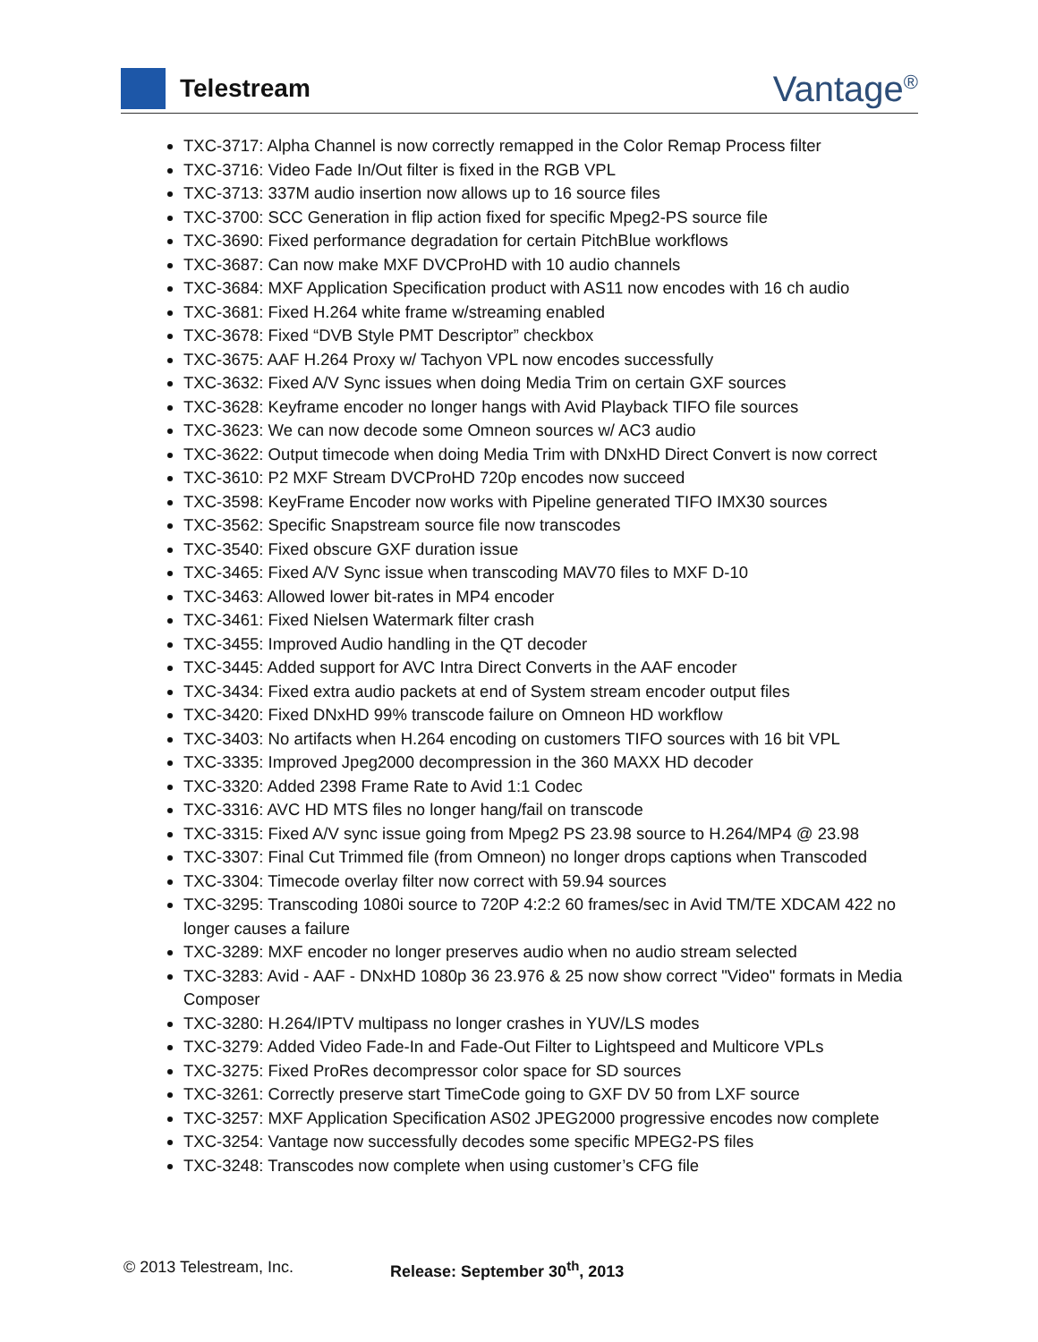Telestream
Vantage<sup>®</sup>
TXC-3717: Alpha Channel is now correctly remapped in the Color Remap Process filter
TXC-3716: Video Fade In/Out filter is fixed in the RGB VPL
TXC-3713: 337M audio insertion now allows up to 16 source files
TXC-3700: SCC Generation in flip action fixed for specific Mpeg2-PS source file
TXC-3690: Fixed performance degradation for certain PitchBlue workflows
TXC-3687: Can now make MXF DVCProHD with 10 audio channels
TXC-3684: MXF Application Specification product with AS11 now encodes with 16 ch audio
TXC-3681: Fixed H.264 white frame w/streaming enabled
TXC-3678: Fixed “DVB Style PMT Descriptor” checkbox
TXC-3675: AAF H.264 Proxy w/ Tachyon VPL now encodes successfully
TXC-3632: Fixed A/V Sync issues when doing Media Trim on certain GXF sources
TXC-3628: Keyframe encoder no longer hangs with Avid Playback TIFO file sources
TXC-3623: We can now decode some Omneon sources w/ AC3 audio
TXC-3622: Output timecode when doing Media Trim with DNxHD Direct Convert is now correct
TXC-3610: P2 MXF Stream DVCProHD 720p encodes now succeed
TXC-3598: KeyFrame Encoder now works with Pipeline generated TIFO IMX30 sources
TXC-3562: Specific Snapstream source file now transcodes
TXC-3540: Fixed obscure GXF duration issue
TXC-3465: Fixed A/V Sync issue when transcoding MAV70 files to MXF D-10
TXC-3463: Allowed lower bit-rates in MP4 encoder
TXC-3461: Fixed Nielsen Watermark filter crash
TXC-3455: Improved Audio handling in the QT decoder
TXC-3445: Added support for AVC Intra Direct Converts in the AAF encoder
TXC-3434: Fixed extra audio packets at end of System stream encoder output files
TXC-3420: Fixed DNxHD 99% transcode failure on Omneon HD workflow
TXC-3403: No artifacts when H.264 encoding on customers TIFO sources with 16 bit VPL
TXC-3335: Improved Jpeg2000 decompression in the 360 MAXX HD decoder
TXC-3320: Added 2398 Frame Rate to Avid 1:1 Codec
TXC-3316: AVC HD MTS files no longer hang/fail on transcode
TXC-3315: Fixed A/V sync issue going from Mpeg2 PS 23.98 source to H.264/MP4 @ 23.98
TXC-3307: Final Cut Trimmed file (from Omneon) no longer drops captions when Transcoded
TXC-3304: Timecode overlay filter now correct with 59.94 sources
TXC-3295: Transcoding 1080i source to 720P 4:2:2 60 frames/sec in Avid TM/TE XDCAM 422 no longer causes a failure
TXC-3289: MXF encoder no longer preserves audio when no audio stream selected
TXC-3283: Avid - AAF - DNxHD 1080p 36 23.976 & 25 now show correct "Video" formats in Media Composer
TXC-3280: H.264/IPTV multipass no longer crashes in YUV/LS modes
TXC-3279: Added Video Fade-In and Fade-Out Filter to Lightspeed and Multicore VPLs
TXC-3275: Fixed ProRes decompressor color space for SD sources
TXC-3261: Correctly preserve start TimeCode going to GXF DV 50 from LXF source
TXC-3257: MXF Application Specification AS02 JPEG2000 progressive encodes now complete
TXC-3254: Vantage now successfully decodes some specific MPEG2-PS files
TXC-3248: Transcodes now complete when using customer’s CFG file
© 2013 Telestream, Inc. Release: September 30<sup>th</sup>, 2013